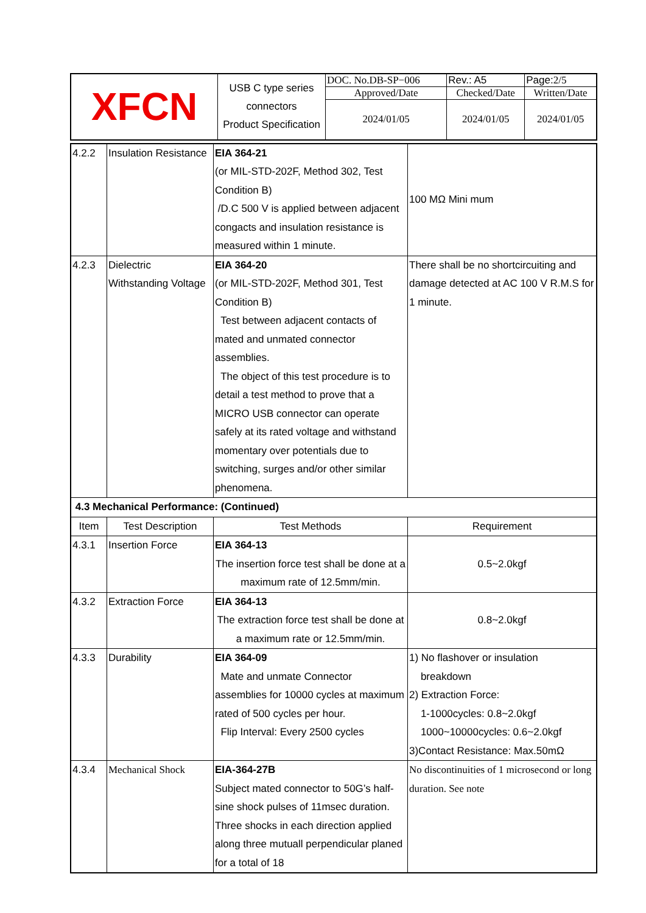| XFCN | USB C type series connectors Product Specification | DOC. No.DB-SP−006 | | Rev.: A5 | Page: 2/5 |
| | | Approved/Date | Checked/Date | | Written/Date |
| | | 2024/01/05 | 2024/01/05 | | 2024/01/05 |
| 4.2.2 | Insulation Resistance | EIA 364-21 (or MIL-STD-202F, Method 302, Test Condition B) /D.C 500 V is applied between adjacent congacts and insulation resistance is measured within 1 minute. | 100 MΩ Mini mum |
| 4.2.3 | Dielectric Withstanding Voltage | EIA 364-20 (or MIL-STD-202F, Method 301, Test Condition B) Test between adjacent contacts of mated and unmated connector assemblies. The object of this test procedure is to detail a test method to prove that a MICRO USB connector can operate safely at its rated voltage and withstand momentary over potentials due to switching, surges and/or other similar phenomena. | There shall be no shortcircuiting and damage detected at AC 100 V R.M.S for 1 minute. |
| 4.3 Mechanical Performance: (Continued) | | | |
| Item | Test Description | Test Methods | Requirement |
| 4.3.1 | Insertion Force | EIA 364-13 The insertion force test shall be done at a maximum rate of 12.5mm/min. | 0.5~2.0kgf |
| 4.3.2 | Extraction Force | EIA 364-13 The extraction force test shall be done at a maximum rate or 12.5mm/min. | 0.8~2.0kgf |
| 4.3.3 | Durability | EIA 364-09 Mate and unmate Connector assemblies for 10000 cycles at maximum rated of 500 cycles per hour. Flip Interval: Every 2500 cycles | 1) No flashover or insulation breakdown 2) Extraction Force: 1-1000cycles: 0.8~2.0kgf 1000~10000cycles: 0.6~2.0kgf 3)Contact Resistance: Max.50mΩ |
| 4.3.4 | Mechanical Shock | EIA-364-27B Subject mated connector to 50G’s half-sine shock pulses of 11msec duration. Three shocks in each direction applied along three mutuall perpendicular planed for a total of 18 | No discontinuities of 1 microsecond or long duration. See note |